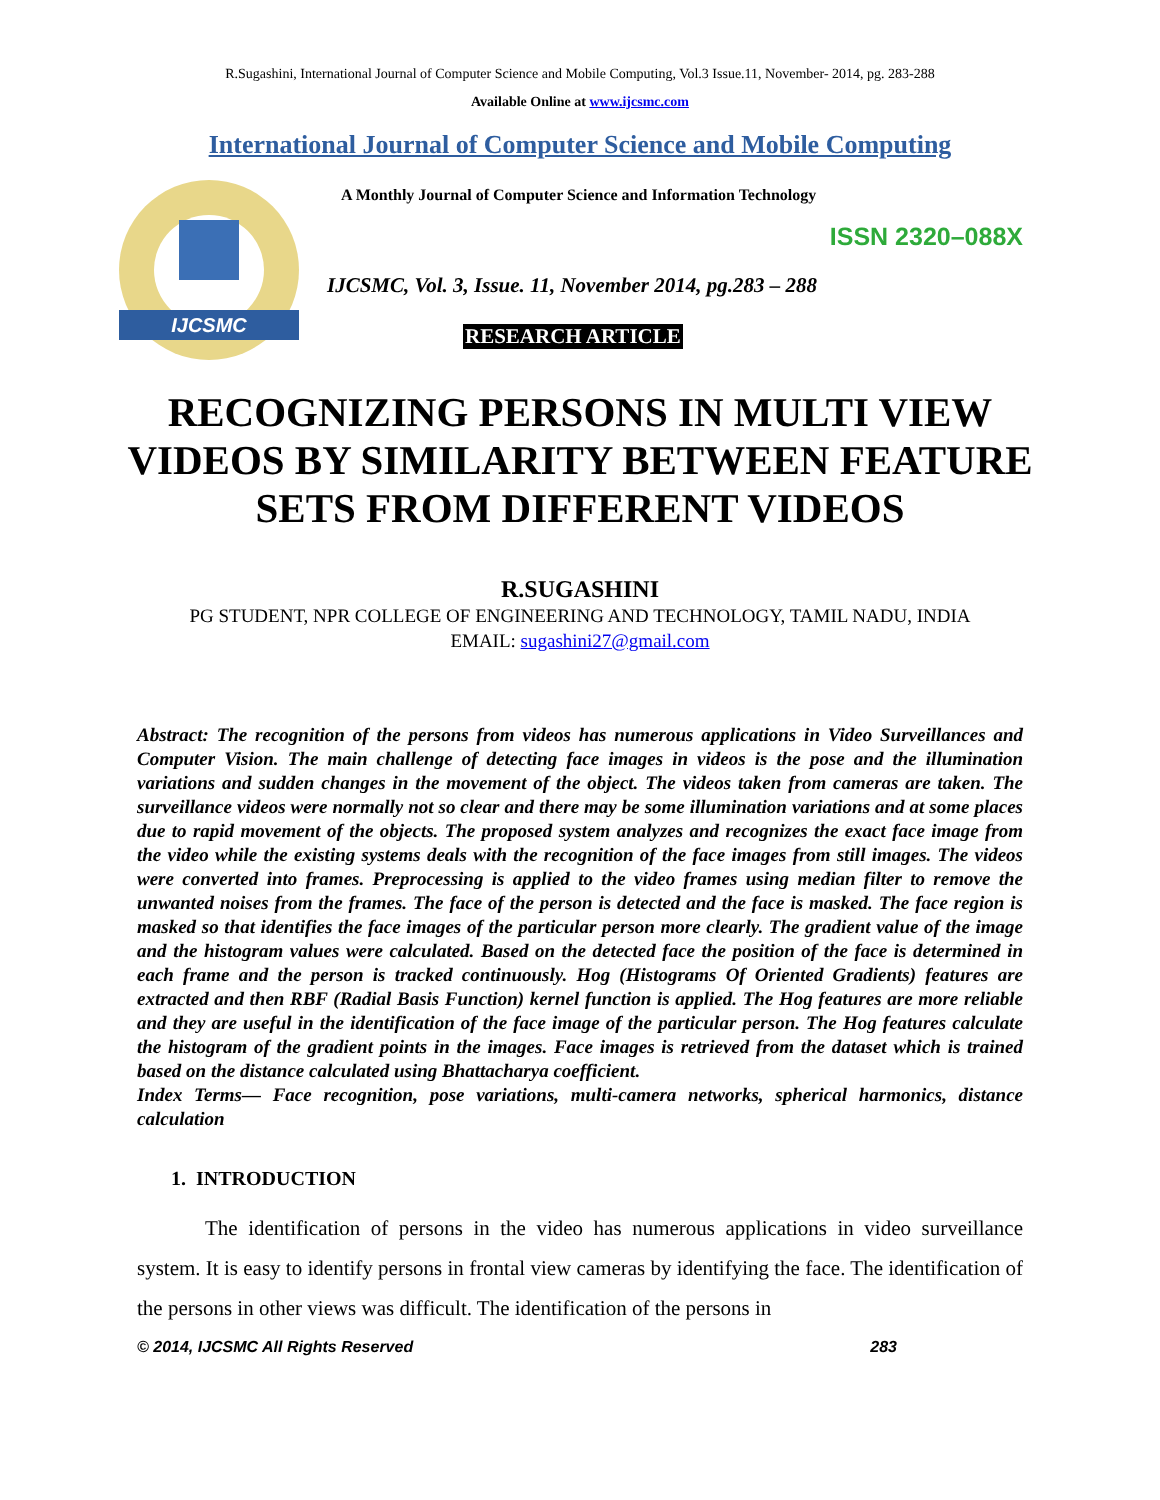R.Sugashini, International Journal of Computer Science and Mobile Computing, Vol.3 Issue.11, November- 2014, pg. 283-288
Available Online at www.ijcsmc.com
International Journal of Computer Science and Mobile Computing
IJCSMC
A Monthly Journal of Computer Science and Information Technology
ISSN 2320–088X
IJCSMC, Vol. 3, Issue. 11, November 2014, pg.283 – 288
RESEARCH ARTICLE
RECOGNIZING PERSONS IN MULTI VIEW VIDEOS BY SIMILARITY BETWEEN FEATURE SETS FROM DIFFERENT VIDEOS
R.SUGASHINI
PG STUDENT, NPR COLLEGE OF ENGINEERING AND TECHNOLOGY, TAMIL NADU, INDIA
EMAIL: sugashini27@gmail.com
Abstract: The recognition of the persons from videos has numerous applications in Video Surveillances and Computer Vision. The main challenge of detecting face images in videos is the pose and the illumination variations and sudden changes in the movement of the object. The videos taken from cameras are taken. The surveillance videos were normally not so clear and there may be some illumination variations and at some places due to rapid movement of the objects. The proposed system analyzes and recognizes the exact face image from the video while the existing systems deals with the recognition of the face images from still images. The videos were converted into frames. Preprocessing is applied to the video frames using median filter to remove the unwanted noises from the frames. The face of the person is detected and the face is masked. The face region is masked so that identifies the face images of the particular person more clearly. The gradient value of the image and the histogram values were calculated. Based on the detected face the position of the face is determined in each frame and the person is tracked continuously. Hog (Histograms Of Oriented Gradients) features are extracted and then RBF (Radial Basis Function) kernel function is applied. The Hog features are more reliable and they are useful in the identification of the face image of the particular person. The Hog features calculate the histogram of the gradient points in the images. Face images is retrieved from the dataset which is trained based on the distance calculated using Bhattacharya coefficient.
Index Terms— Face recognition, pose variations, multi-camera networks, spherical harmonics, distance calculation
1. INTRODUCTION
The identification of persons in the video has numerous applications in video surveillance system. It is easy to identify persons in frontal view cameras by identifying the face. The identification of the persons in other views was difficult. The identification of the persons in
© 2014, IJCSMC All Rights Reserved 283